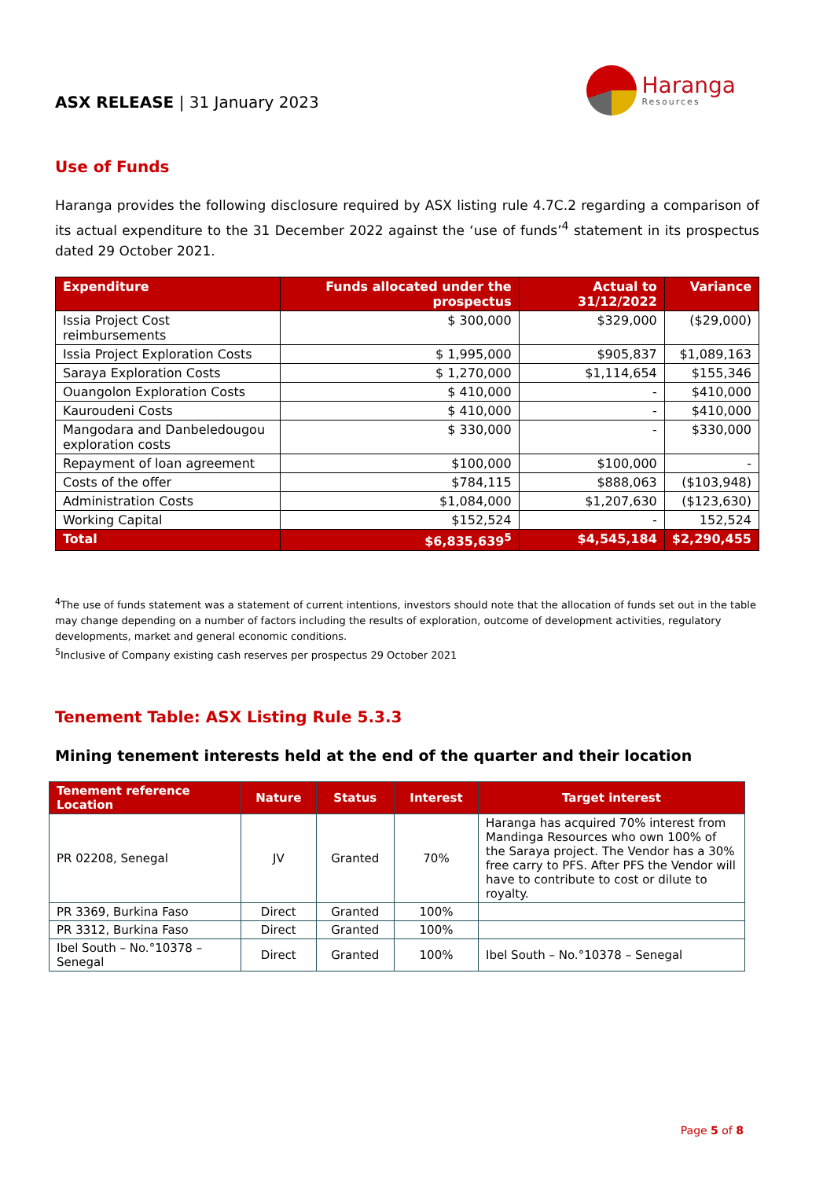ASX RELEASE | 31 January 2023
Haranga
Resources
Use of Funds
Haranga provides the following disclosure required by ASX listing rule 4.7C.2 regarding a comparison of its actual expenditure to the 31 December 2022 against the ‘use of funds’<sup>4</sup> statement in its prospectus dated 29 October 2021.
| Expenditure | Funds allocated under the prospectus | Actual to 31/12/2022 | Variance |
| --- | --- | --- | --- |
| Issia Project Cost reimbursements | $ 300,000 | $329,000 | ($29,000) |
| Issia Project Exploration Costs | $ 1,995,000 | $905,837 | $1,089,163 |
| Saraya Exploration Costs | $ 1,270,000 | $1,114,654 | $155,346 |
| Ouangolon Exploration Costs | $ 410,000 | - | $410,000 |
| Kauroudeni Costs | $ 410,000 | - | $410,000 |
| Mangodara and Danbeledougou exploration costs | $ 330,000 | - | $330,000 |
| Repayment of loan agreement | $100,000 | $100,000 | - |
| Costs of the offer | $784,115 | $888,063 | ($103,948) |
| Administration Costs | $1,084,000 | $1,207,630 | ($123,630) |
| Working Capital | $152,524 | - | 152,524 |
| Total | $6,835,639<sup>5</sup> | $4,545,184 | $2,290,455 |
<sup>4</sup> The use of funds statement was a statement of current intentions, investors should note that the allocation of funds set out in the table may change depending on a number of factors including the results of exploration, outcome of development activities, regulatory developments, market and general economic conditions.
<sup>5</sup> Inclusive of Company existing cash reserves per prospectus 29 October 2021
Tenement Table: ASX Listing Rule 5.3.3
Mining tenement interests held at the end of the quarter and their location
| Tenement reference Location | Nature | Status | Interest | Target interest |
| --- | --- | --- | --- | --- |
| PR 02208, Senegal | JV | Granted | 70% | Haranga has acquired 70% interest from Mandinga Resources who own 100% of the Saraya project. The Vendor has a 30% free carry to PFS. After PFS the Vendor will have to contribute to cost or dilute to royalty. |
| PR 3369, Burkina Faso | Direct | Granted | 100% | |
| PR 3312, Burkina Faso | Direct | Granted | 100% | |
| Ibel South – No.°10378 – Senegal | Direct | Granted | 100% | Ibel South – No.°10378 – Senegal |
Page 5 of 8